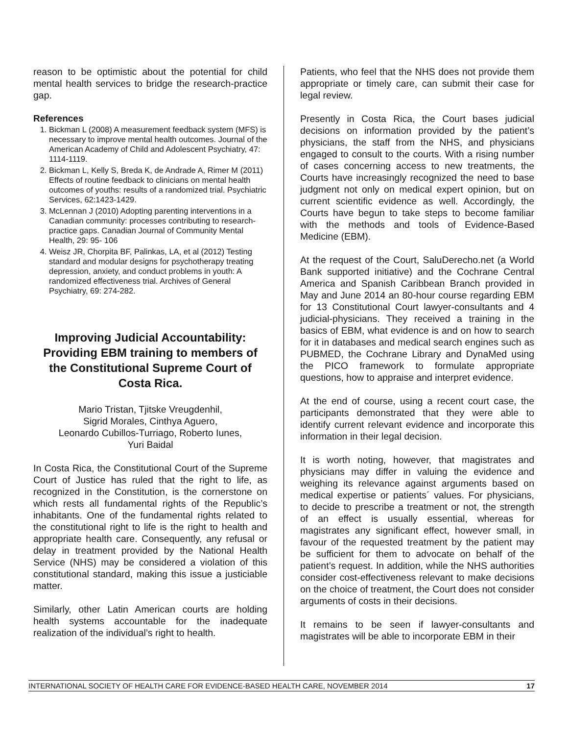reason to be optimistic about the potential for child mental health services to bridge the research-practice gap.
References
1. Bickman L (2008) A measurement feedback system (MFS) is necessary to improve mental health outcomes. Journal of the American Academy of Child and Adolescent Psychiatry, 47: 1114-1119.
2. Bickman L, Kelly S, Breda K, de Andrade A, Rimer M (2011) Effects of routine feedback to clinicians on mental health outcomes of youths: results of a randomized trial. Psychiatric Services, 62:1423-1429.
3. McLennan J (2010) Adopting parenting interventions in a Canadian community: processes contributing to research-practice gaps. Canadian Journal of Community Mental Health, 29: 95- 106
4. Weisz JR, Chorpita BF, Palinkas, LA, et al (2012) Testing standard and modular designs for psychotherapy treating depression, anxiety, and conduct problems in youth: A randomized effectiveness trial. Archives of General Psychiatry, 69: 274-282.
Improving Judicial Accountability: Providing EBM training to members of the Constitutional Supreme Court of Costa Rica.
Mario Tristan, Tjitske Vreugdenhil,
Sigrid Morales, Cinthya Aguero,
Leonardo Cubillos-Turriago, Roberto Iunes,
Yuri Baidal
In Costa Rica, the Constitutional Court of the Supreme Court of Justice has ruled that the right to life, as recognized in the Constitution, is the cornerstone on which rests all fundamental rights of the Republic’s inhabitants. One of the fundamental rights related to the constitutional right to life is the right to health and appropriate health care. Consequently, any refusal or delay in treatment provided by the National Health Service (NHS) may be considered a violation of this constitutional standard, making this issue a justiciable matter.
Similarly, other Latin American courts are holding health systems accountable for the inadequate realization of the individual’s right to health.
Patients, who feel that the NHS does not provide them appropriate or timely care, can submit their case for legal review.
Presently in Costa Rica, the Court bases judicial decisions on information provided by the patient’s physicians, the staff from the NHS, and physicians engaged to consult to the courts. With a rising number of cases concerning access to new treatments, the Courts have increasingly recognized the need to base judgment not only on medical expert opinion, but on current scientific evidence as well. Accordingly, the Courts have begun to take steps to become familiar with the methods and tools of Evidence-Based Medicine (EBM).
At the request of the Court, SaluDerecho.net (a World Bank supported initiative) and the Cochrane Central America and Spanish Caribbean Branch provided in May and June 2014 an 80-hour course regarding EBM for 13 Constitutional Court lawyer-consultants and 4 judicial-physicians. They received a training in the basics of EBM, what evidence is and on how to search for it in databases and medical search engines such as PUBMED, the Cochrane Library and DynaMed using the PICO framework to formulate appropriate questions, how to appraise and interpret evidence.
At the end of course, using a recent court case, the participants demonstrated that they were able to identify current relevant evidence and incorporate this information in their legal decision.
It is worth noting, however, that magistrates and physicians may differ in valuing the evidence and weighing its relevance against arguments based on medical expertise or patients´ values. For physicians, to decide to prescribe a treatment or not, the strength of an effect is usually essential, whereas for magistrates any significant effect, however small, in favour of the requested treatment by the patient may be sufficient for them to advocate on behalf of the patient’s request. In addition, while the NHS authorities consider cost-effectiveness relevant to make decisions on the choice of treatment, the Court does not consider arguments of costs in their decisions.
It remains to be seen if lawyer-consultants and magistrates will be able to incorporate EBM in their
INTERNATIONAL SOCIETY OF HEALTH CARE FOR EVIDENCE-BASED HEALTH CARE, NOVEMBER 2014 17